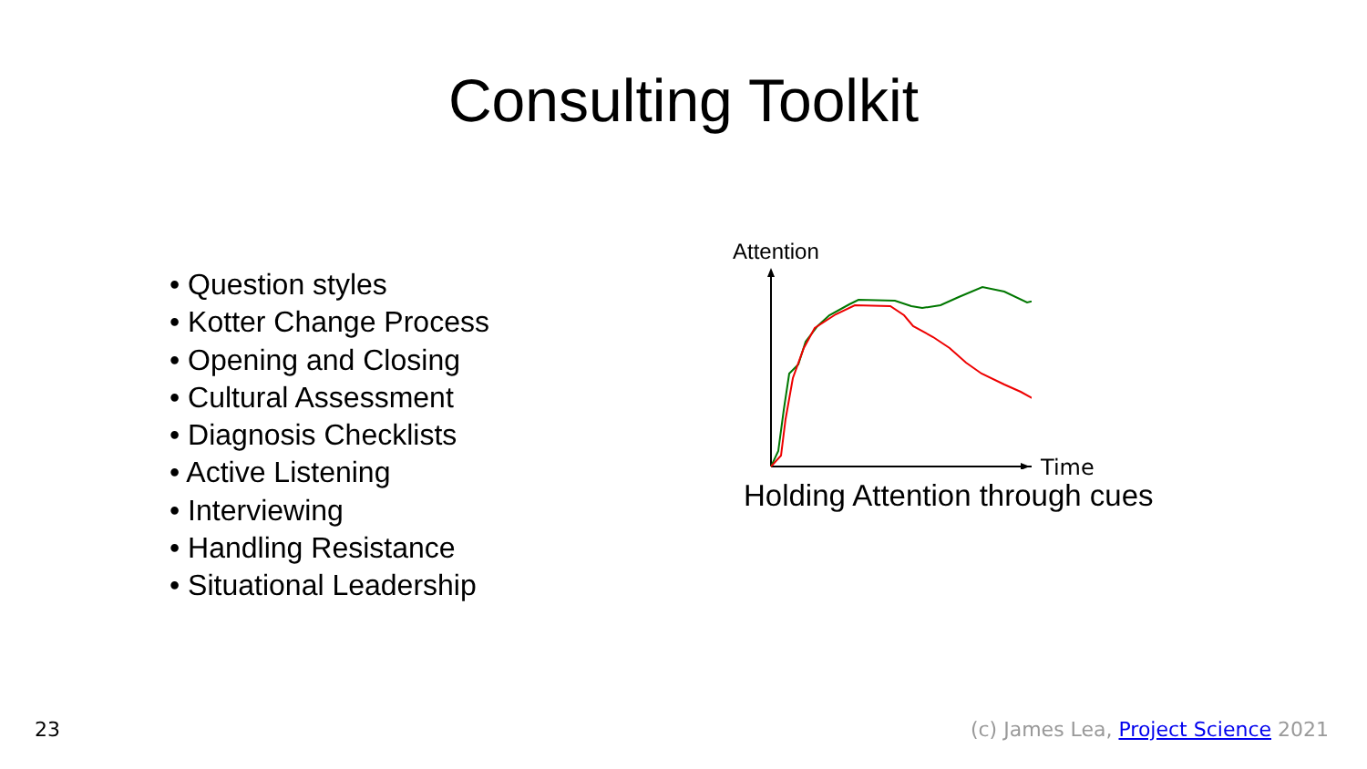Consulting Toolkit
• Question styles
• Kotter Change Process
• Opening and Closing
• Cultural Assessment
• Diagnosis Checklists
• Active Listening
• Interviewing
• Handling Resistance
• Situational Leadership
Attention
Time
Holding Attention through cues
23 (c) James Lea, Project Science 2021